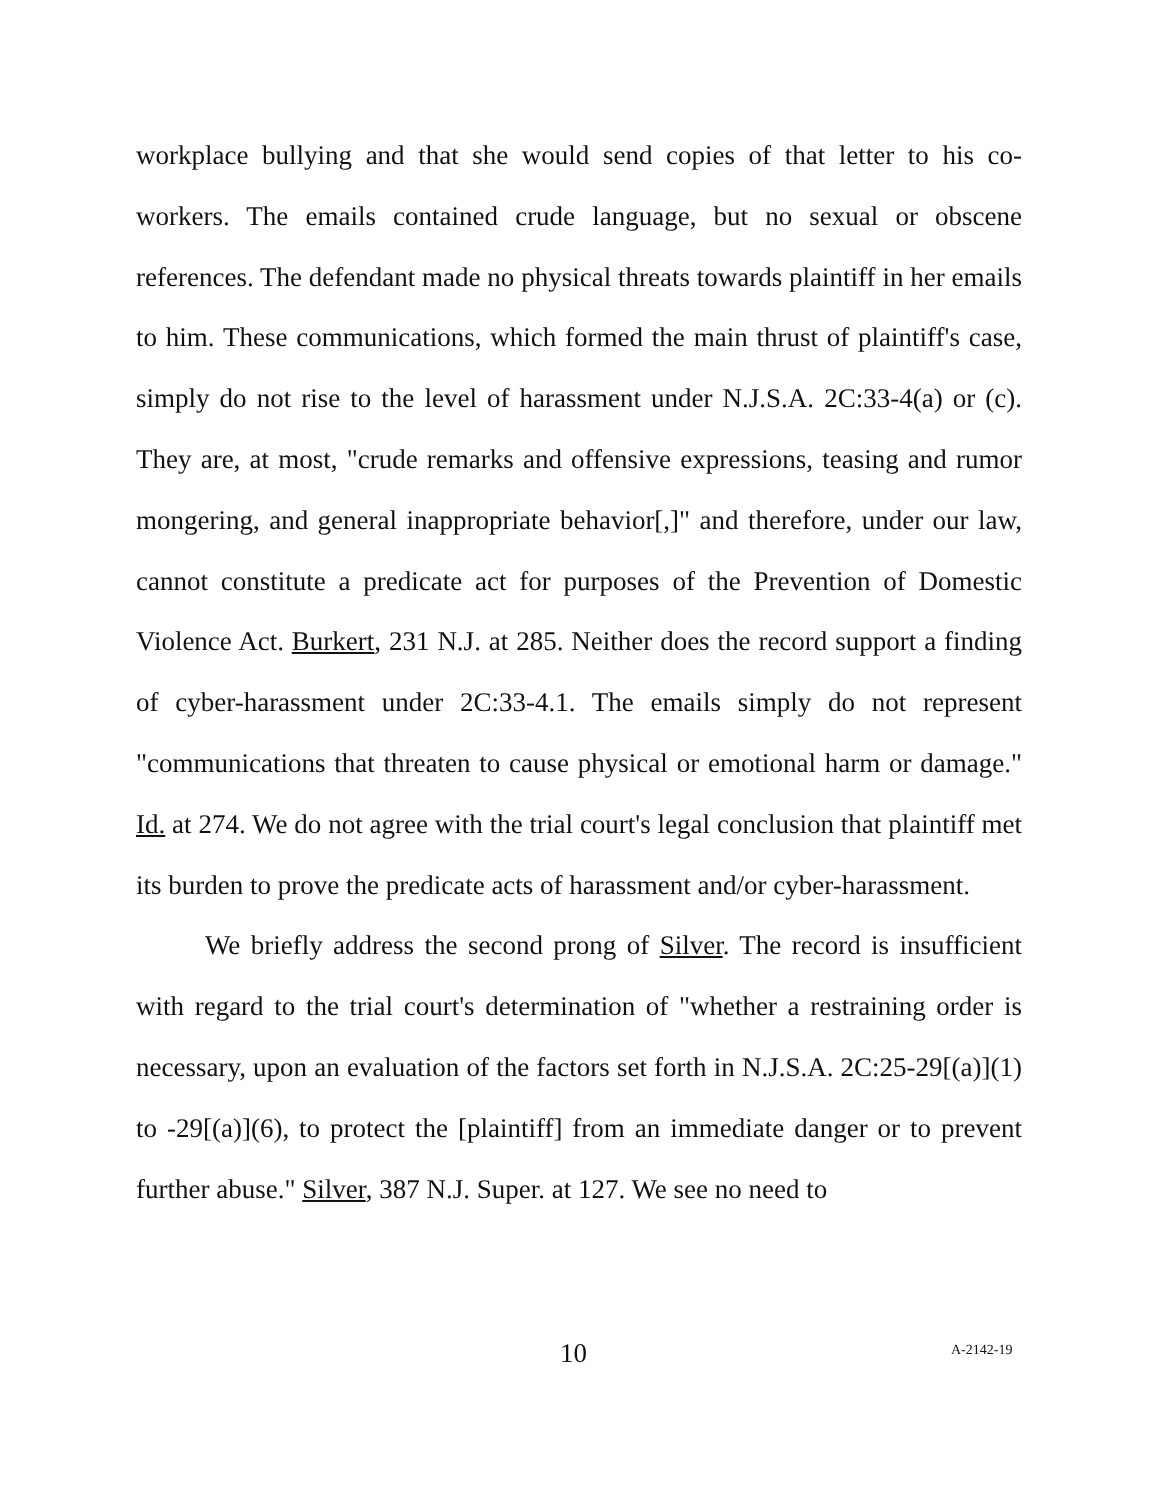workplace bullying and that she would send copies of that letter to his co-workers. The emails contained crude language, but no sexual or obscene references. The defendant made no physical threats towards plaintiff in her emails to him. These communications, which formed the main thrust of plaintiff's case, simply do not rise to the level of harassment under N.J.S.A. 2C:33-4(a) or (c). They are, at most, "crude remarks and offensive expressions, teasing and rumor mongering, and general inappropriate behavior[,]" and therefore, under our law, cannot constitute a predicate act for purposes of the Prevention of Domestic Violence Act. Burkert, 231 N.J. at 285. Neither does the record support a finding of cyber-harassment under 2C:33-4.1. The emails simply do not represent "communications that threaten to cause physical or emotional harm or damage." Id. at 274. We do not agree with the trial court's legal conclusion that plaintiff met its burden to prove the predicate acts of harassment and/or cyber-harassment.
We briefly address the second prong of Silver. The record is insufficient with regard to the trial court's determination of "whether a restraining order is necessary, upon an evaluation of the factors set forth in N.J.S.A. 2C:25-29[(a)](1) to -29[(a)](6), to protect the [plaintiff] from an immediate danger or to prevent further abuse." Silver, 387 N.J. Super. at 127. We see no need to
10 A-2142-19